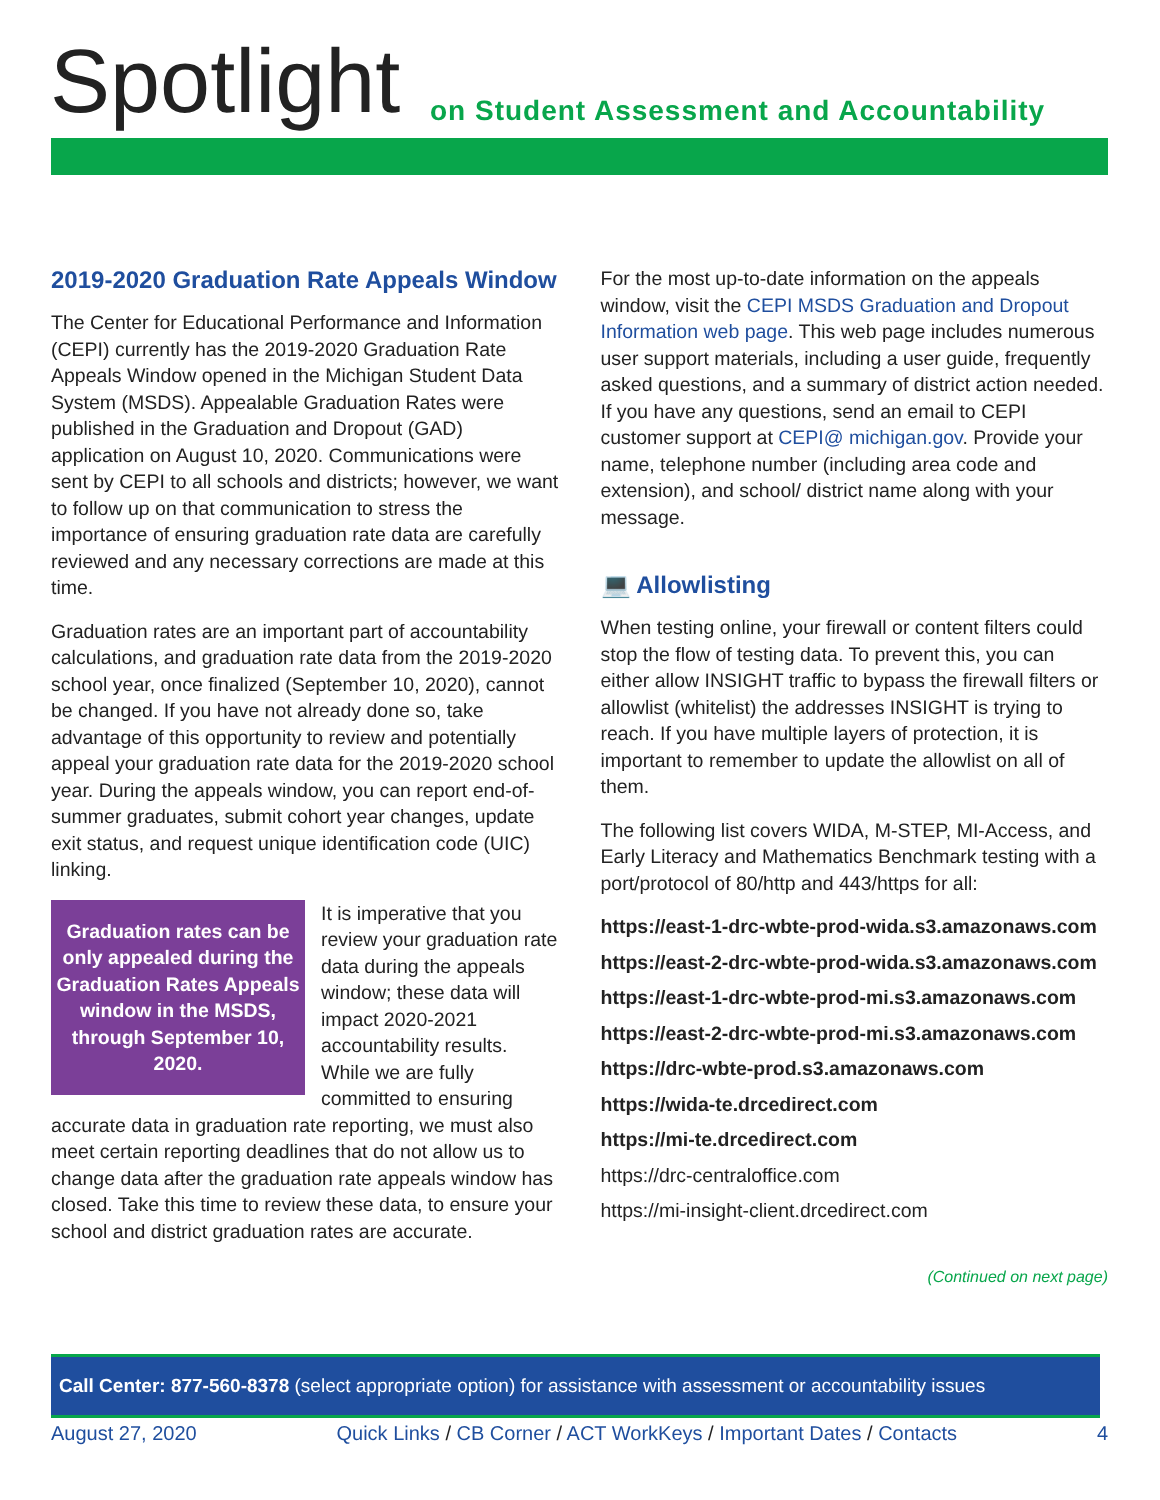Spotlight
on Student Assessment and Accountability
2019-2020 Graduation Rate Appeals Window
The Center for Educational Performance and Information (CEPI) currently has the 2019-2020 Graduation Rate Appeals Window opened in the Michigan Student Data System (MSDS). Appealable Graduation Rates were published in the Graduation and Dropout (GAD) application on August 10, 2020. Communications were sent by CEPI to all schools and districts; however, we want to follow up on that communication to stress the importance of ensuring graduation rate data are carefully reviewed and any necessary corrections are made at this time.
Graduation rates are an important part of accountability calculations, and graduation rate data from the 2019-2020 school year, once finalized (September 10, 2020), cannot be changed. If you have not already done so, take advantage of this opportunity to review and potentially appeal your graduation rate data for the 2019-2020 school year. During the appeals window, you can report end-of-summer graduates, submit cohort year changes, update exit status, and request unique identification code (UIC) linking.
Graduation rates can be only appealed during the Graduation Rates Appeals window in the MSDS, through September 10, 2020.
It is imperative that you review your graduation rate data during the appeals window; these data will impact 2020-2021 accountability results. While we are fully committed to ensuring accurate data in graduation rate reporting, we must also meet certain reporting deadlines that do not allow us to change data after the graduation rate appeals window has closed. Take this time to review these data, to ensure your school and district graduation rates are accurate.
For the most up-to-date information on the appeals window, visit the CEPI MSDS Graduation and Dropout Information web page. This web page includes numerous user support materials, including a user guide, frequently asked questions, and a summary of district action needed. If you have any questions, send an email to CEPI customer support at CEPI@ michigan.gov. Provide your name, telephone number (including area code and extension), and school/ district name along with your message.
💻 Allowlisting
When testing online, your firewall or content filters could stop the flow of testing data. To prevent this, you can either allow INSIGHT traffic to bypass the firewall filters or allowlist (whitelist) the addresses INSIGHT is trying to reach. If you have multiple layers of protection, it is important to remember to update the allowlist on all of them.
The following list covers WIDA, M-STEP, MI-Access, and Early Literacy and Mathematics Benchmark testing with a port/protocol of 80/http and 443/https for all:
https://east-1-drc-wbte-prod-wida.s3.amazonaws.com
https://east-2-drc-wbte-prod-wida.s3.amazonaws.com
https://east-1-drc-wbte-prod-mi.s3.amazonaws.com
https://east-2-drc-wbte-prod-mi.s3.amazonaws.com
https://drc-wbte-prod.s3.amazonaws.com
https://wida-te.drcedirect.com
https://mi-te.drcedirect.com
https://drc-centraloffice.com
https://mi-insight-client.drcedirect.com
(Continued on next page)
Call Center: 877-560-8378 (select appropriate option) for assistance with assessment or accountability issues
August 27, 2020 Quick Links / CB Corner / ACT WorkKeys / Important Dates / Contacts 4